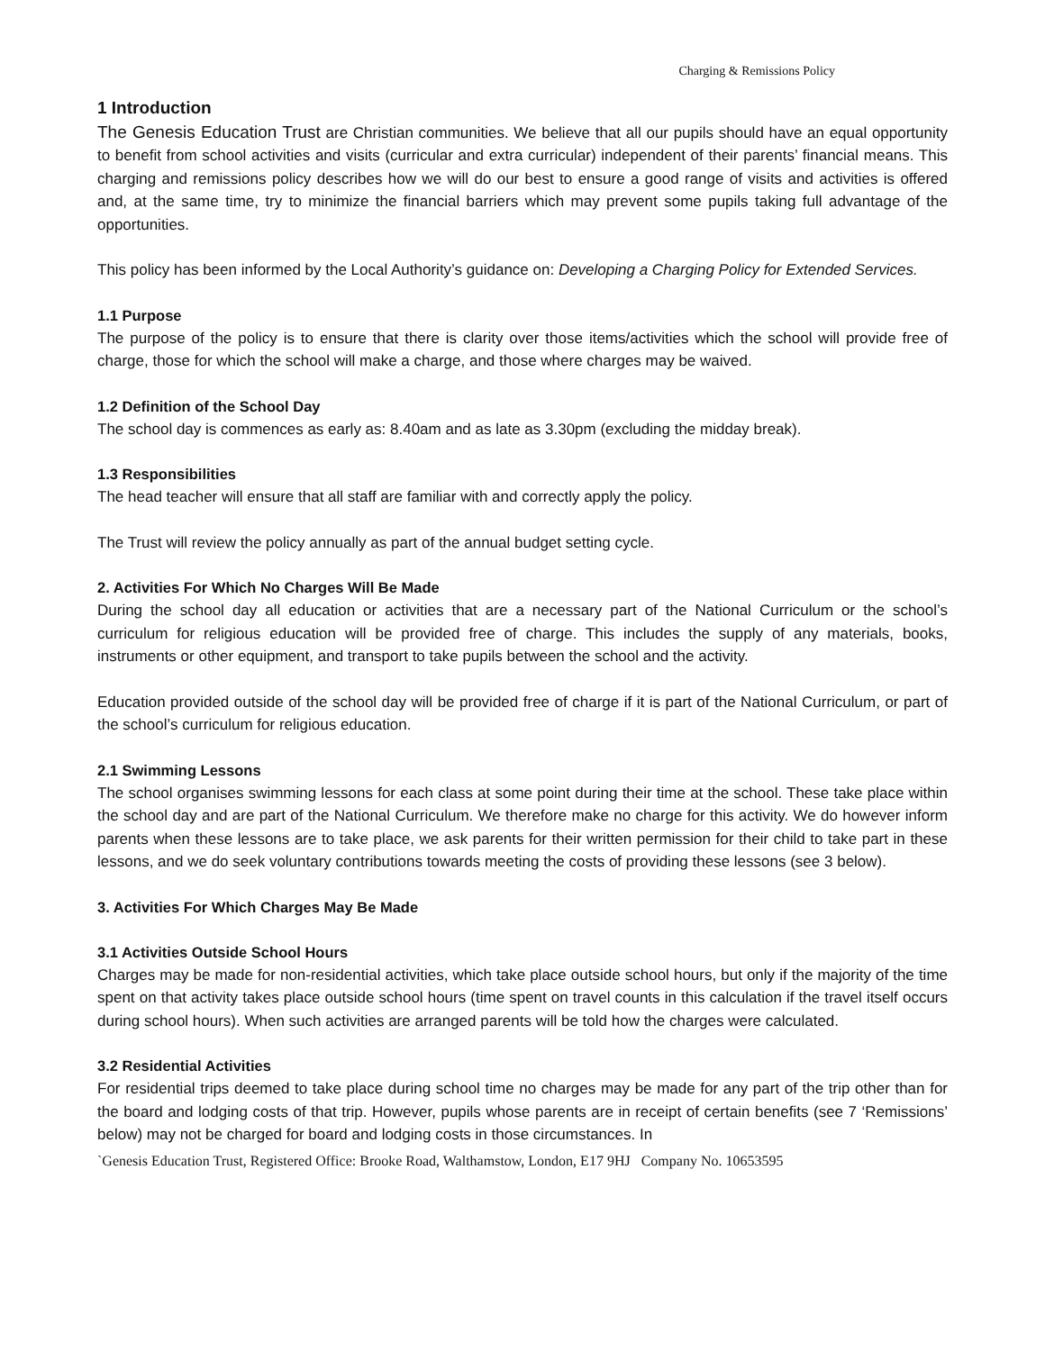Charging & Remissions Policy
1 Introduction
The Genesis Education Trust are Christian communities. We believe that all our pupils should have an equal opportunity to benefit from school activities and visits (curricular and extra curricular) independent of their parents’ financial means. This charging and remissions policy describes how we will do our best to ensure a good range of visits and activities is offered and, at the same time, try to minimize the financial barriers which may prevent some pupils taking full advantage of the opportunities.
This policy has been informed by the Local Authority’s guidance on: Developing a Charging Policy for Extended Services.
1.1 Purpose
The purpose of the policy is to ensure that there is clarity over those items/activities which the school will provide free of charge, those for which the school will make a charge, and those where charges may be waived.
1.2 Definition of the School Day
The school day is commences as early as: 8.40am and as late as 3.30pm (excluding the midday break).
1.3 Responsibilities
The head teacher will ensure that all staff are familiar with and correctly apply the policy.
The Trust will review the policy annually as part of the annual budget setting cycle.
2. Activities For Which No Charges Will Be Made
During the school day all education or activities that are a necessary part of the National Curriculum or the school’s curriculum for religious education will be provided free of charge. This includes the supply of any materials, books, instruments or other equipment, and transport to take pupils between the school and the activity.
Education provided outside of the school day will be provided free of charge if it is part of the National Curriculum, or part of the school’s curriculum for religious education.
2.1 Swimming Lessons
The school organises swimming lessons for each class at some point during their time at the school. These take place within the school day and are part of the National Curriculum. We therefore make no charge for this activity. We do however inform parents when these lessons are to take place, we ask parents for their written permission for their child to take part in these lessons, and we do seek voluntary contributions towards meeting the costs of providing these lessons (see 3 below).
3. Activities For Which Charges May Be Made
3.1 Activities Outside School Hours
Charges may be made for non-residential activities, which take place outside school hours, but only if the majority of the time spent on that activity takes place outside school hours (time spent on travel counts in this calculation if the travel itself occurs during school hours). When such activities are arranged parents will be told how the charges were calculated.
3.2 Residential Activities
For residential trips deemed to take place during school time no charges may be made for any part of the trip other than for the board and lodging costs of that trip. However, pupils whose parents are in receipt of certain benefits (see 7 ‘Remissions’ below) may not be charged for board and lodging costs in those circumstances. In
`Genesis Education Trust, Registered Office: Brooke Road, Walthamstow, London, E17 9HJ Company No. 10653595